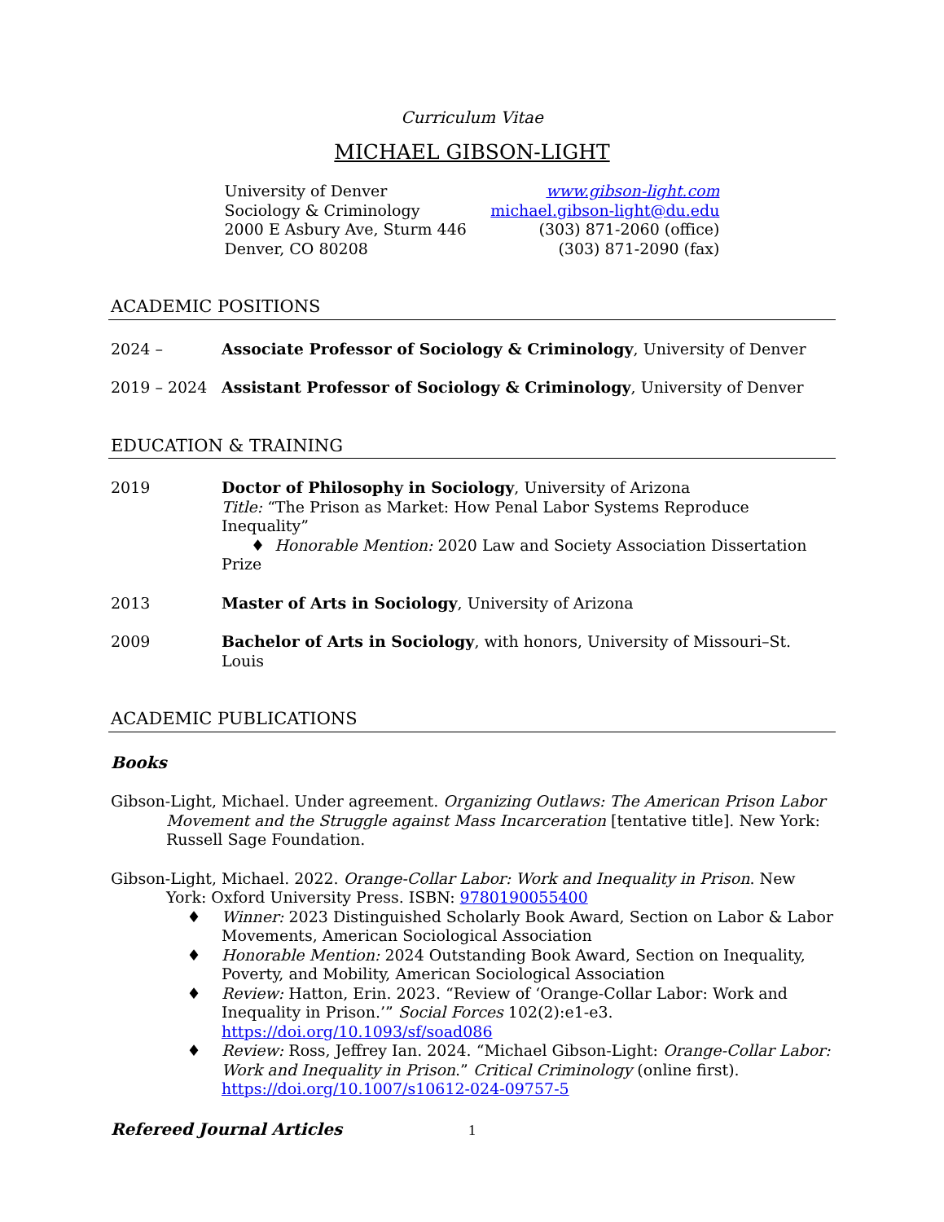Curriculum Vitae
MICHAEL GIBSON-LIGHT
University of Denver
Sociology & Criminology
2000 E Asbury Ave, Sturm 446
Denver, CO 80208
www.gibson-light.com
michael.gibson-light@du.edu
(303) 871-2060 (office)
(303) 871-2090 (fax)
ACADEMIC POSITIONS
2024 – Associate Professor of Sociology & Criminology, University of Denver
2019 – 2024 Assistant Professor of Sociology & Criminology, University of Denver
EDUCATION & TRAINING
2019 Doctor of Philosophy in Sociology, University of Arizona
Title: “The Prison as Market: How Penal Labor Systems Reproduce Inequality”
♦ Honorable Mention: 2020 Law and Society Association Dissertation Prize
2013 Master of Arts in Sociology, University of Arizona
2009 Bachelor of Arts in Sociology, with honors, University of Missouri–St. Louis
ACADEMIC PUBLICATIONS
Books
Gibson-Light, Michael. Under agreement. Organizing Outlaws: The American Prison Labor Movement and the Struggle against Mass Incarceration [tentative title]. New York: Russell Sage Foundation.
Gibson-Light, Michael. 2022. Orange-Collar Labor: Work and Inequality in Prison. New York: Oxford University Press. ISBN: 9780190055400
♦ Winner: 2023 Distinguished Scholarly Book Award, Section on Labor & Labor Movements, American Sociological Association
♦ Honorable Mention: 2024 Outstanding Book Award, Section on Inequality, Poverty, and Mobility, American Sociological Association
♦ Review: Hatton, Erin. 2023. “Review of ‘Orange-Collar Labor: Work and Inequality in Prison.’” Social Forces 102(2):e1-e3. https://doi.org/10.1093/sf/soad086
♦ Review: Ross, Jeffrey Ian. 2024. “Michael Gibson-Light: Orange-Collar Labor: Work and Inequality in Prison.” Critical Criminology (online first). https://doi.org/10.1007/s10612-024-09757-5
Refereed Journal Articles
1